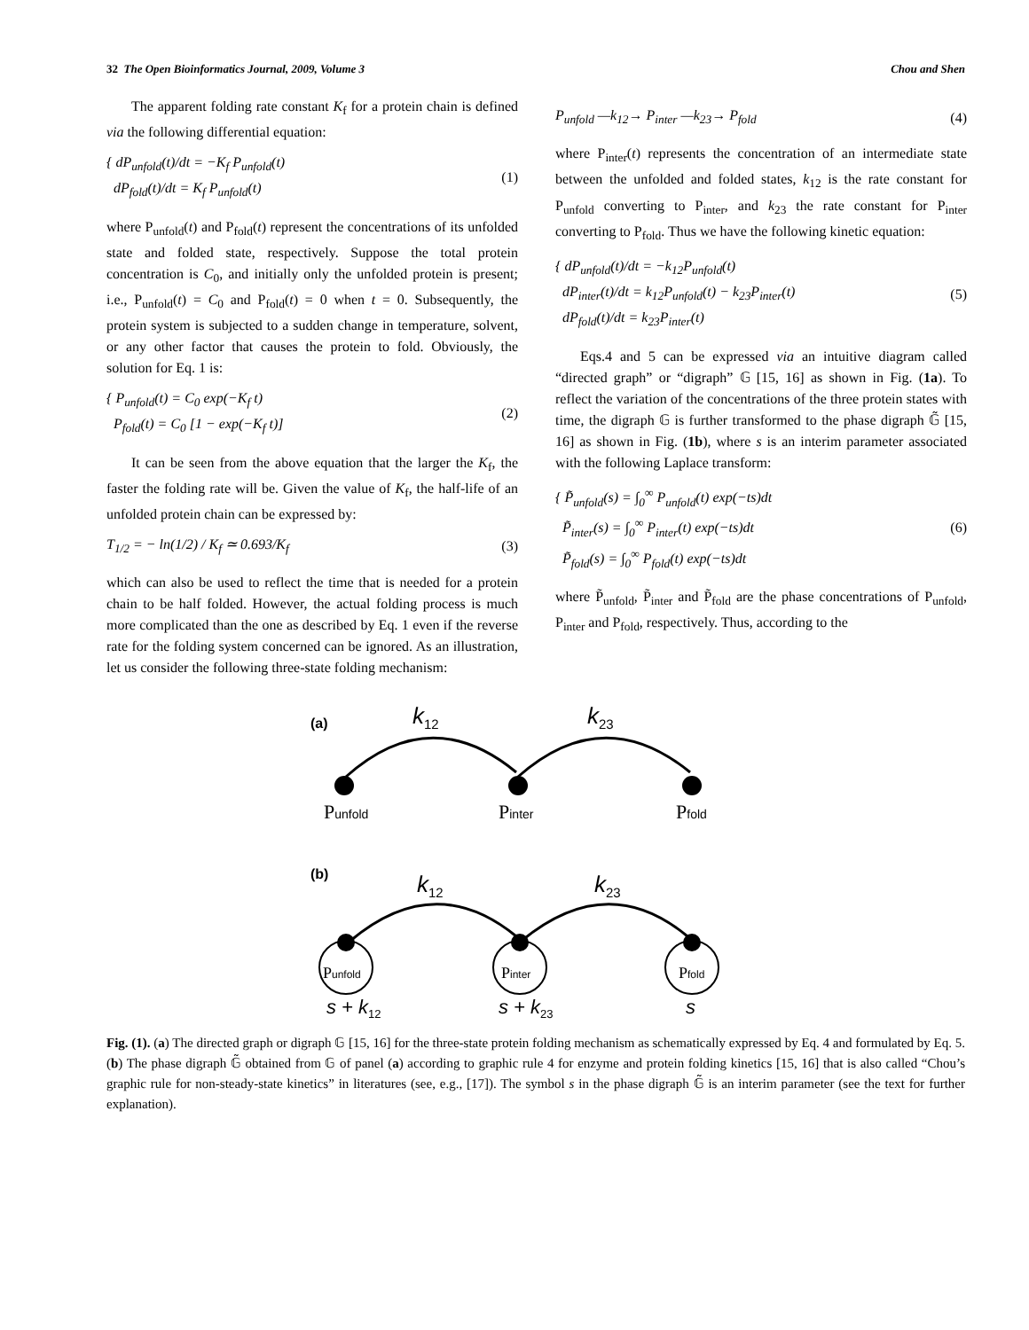32 The Open Bioinformatics Journal, 2009, Volume 3 Chou and Shen
The apparent folding rate constant K<sub>f</sub> for a protein chain is defined via the following differential equation:
{ dP<sub>unfold</sub>(t)/dt = −K<sub>f</sub> P<sub>unfold</sub>(t)
dP<sub>fold</sub>(t)/dt = K<sub>f</sub> P<sub>unfold</sub>(t)
(1)
where P<sub>unfold</sub>(t) and P<sub>fold</sub>(t) represent the concentrations of its unfolded state and folded state, respectively. Suppose the total protein concentration is C<sub>0</sub>, and initially only the unfolded protein is present; i.e., P<sub>unfold</sub>(t) = C<sub>0</sub> and P<sub>fold</sub>(t) = 0 when t = 0. Subsequently, the protein system is subjected to a sudden change in temperature, solvent, or any other factor that causes the protein to fold. Obviously, the solution for Eq. 1 is:
{ P<sub>unfold</sub>(t) = C<sub>0</sub> exp(−K<sub>f</sub> t)
P<sub>fold</sub>(t) = C<sub>0</sub> [1 − exp(−K<sub>f</sub> t)]
(2)
It can be seen from the above equation that the larger the K<sub>f</sub>, the faster the folding rate will be. Given the value of K<sub>f</sub>, the half-life of an unfolded protein chain can be expressed by:
T<sub>1/2</sub> = − ln(1/2) / K<sub>f</sub> ≃ 0.693/K<sub>f</sub>
(3)
which can also be used to reflect the time that is needed for a protein chain to be half folded. However, the actual folding process is much more complicated than the one as described by Eq. 1 even if the reverse rate for the folding system concerned can be ignored. As an illustration, let us consider the following three-state folding mechanism:
P<sub>unfold</sub> —k<sub>12</sub>→ P<sub>inter</sub> —k<sub>23</sub>→ P<sub>fold</sub>
(4)
where P<sub>inter</sub>(t) represents the concentration of an intermediate state between the unfolded and folded states, k<sub>12</sub> is the rate constant for P<sub>unfold</sub> converting to P<sub>inter</sub>, and k<sub>23</sub> the rate constant for P<sub>inter</sub> converting to P<sub>fold</sub>. Thus we have the following kinetic equation:
{ dP<sub>unfold</sub>(t)/dt = −k<sub>12</sub>P<sub>unfold</sub>(t)
dP<sub>inter</sub>(t)/dt = k<sub>12</sub>P<sub>unfold</sub>(t) − k<sub>23</sub>P<sub>inter</sub>(t)
dP<sub>fold</sub>(t)/dt = k<sub>23</sub>P<sub>inter</sub>(t)
(5)
Eqs.4 and 5 can be expressed via an intuitive diagram called “directed graph” or “digraph” 𝔾 [15, 16] as shown in Fig. (1a). To reflect the variation of the concentrations of the three protein states with time, the digraph 𝔾 is further transformed to the phase digraph 𝔾̃ [15, 16] as shown in Fig. (1b), where s is an interim parameter associated with the following Laplace transform:
{ P̃<sub>unfold</sub>(s) = ∫<sub>0</sub><sup>∞</sup> P<sub>unfold</sub>(t) exp(−ts)dt
P̃<sub>inter</sub>(s) = ∫<sub>0</sub><sup>∞</sup> P<sub>inter</sub>(t) exp(−ts)dt
P̃<sub>fold</sub>(s) = ∫<sub>0</sub><sup>∞</sup> P<sub>fold</sub>(t) exp(−ts)dt
(6)
where P̃<sub>unfold</sub>, P̃<sub>inter</sub> and P̃<sub>fold</sub> are the phase concentrations of P<sub>unfold</sub>, P<sub>inter</sub> and P<sub>fold</sub>, respectively. Thus, according to the
(a)
k12
k23
Punfold
Pinter
Pfold
(b)
k12
k23
Punfold
Pinter
Pfold
s + k12
s + k23
s
Fig. (1). (a) The directed graph or digraph 𝔾 [15, 16] for the three-state protein folding mechanism as schematically expressed by Eq. 4 and formulated by Eq. 5. (b) The phase digraph 𝔾̃ obtained from 𝔾 of panel (a) according to graphic rule 4 for enzyme and protein folding kinetics [15, 16] that is also called “Chou’s graphic rule for non-steady-state kinetics” in literatures (see, e.g., [17]). The symbol s in the phase digraph 𝔾̃ is an interim parameter (see the text for further explanation).